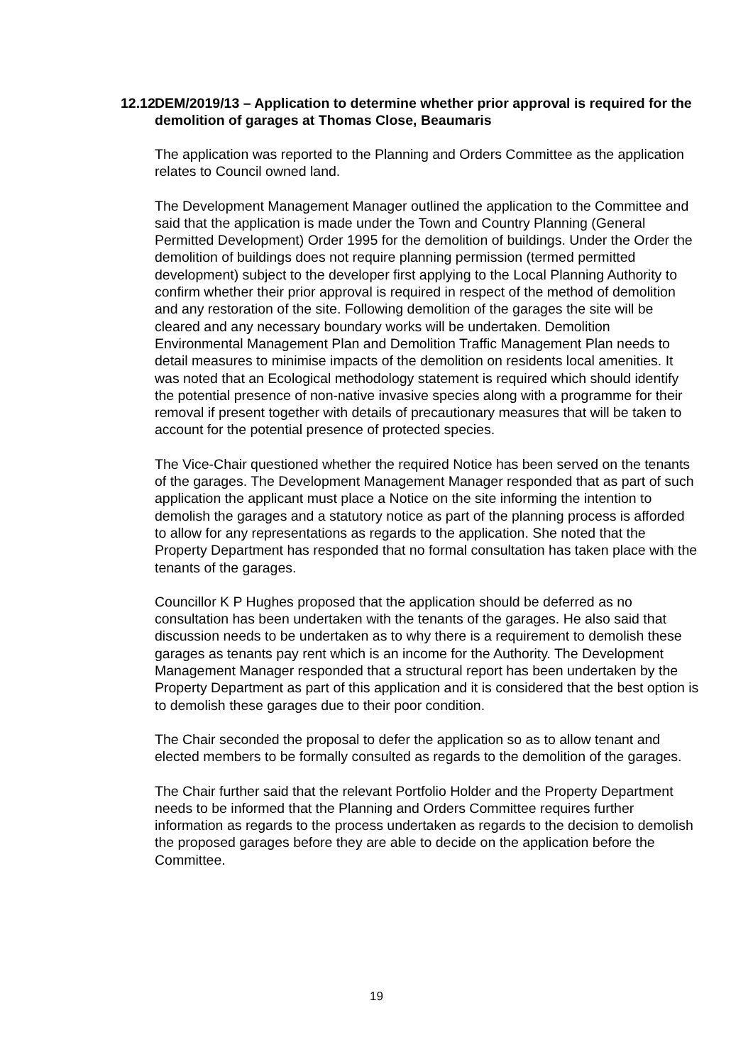12.12 DEM/2019/13 – Application to determine whether prior approval is required for the demolition of garages at Thomas Close, Beaumaris
The application was reported to the Planning and Orders Committee as the application relates to Council owned land.
The Development Management Manager outlined the application to the Committee and said that the application is made under the Town and Country Planning (General Permitted Development) Order 1995 for the demolition of buildings. Under the Order the demolition of buildings does not require planning permission (termed permitted development) subject to the developer first applying to the Local Planning Authority to confirm whether their prior approval is required in respect of the method of demolition and any restoration of the site. Following demolition of the garages the site will be cleared and any necessary boundary works will be undertaken. Demolition Environmental Management Plan and Demolition Traffic Management Plan needs to detail measures to minimise impacts of the demolition on residents local amenities. It was noted that an Ecological methodology statement is required which should identify the potential presence of non-native invasive species along with a programme for their removal if present together with details of precautionary measures that will be taken to account for the potential presence of protected species.
The Vice-Chair questioned whether the required Notice has been served on the tenants of the garages. The Development Management Manager responded that as part of such application the applicant must place a Notice on the site informing the intention to demolish the garages and a statutory notice as part of the planning process is afforded to allow for any representations as regards to the application. She noted that the Property Department has responded that no formal consultation has taken place with the tenants of the garages.
Councillor K P Hughes proposed that the application should be deferred as no consultation has been undertaken with the tenants of the garages. He also said that discussion needs to be undertaken as to why there is a requirement to demolish these garages as tenants pay rent which is an income for the Authority. The Development Management Manager responded that a structural report has been undertaken by the Property Department as part of this application and it is considered that the best option is to demolish these garages due to their poor condition.
The Chair seconded the proposal to defer the application so as to allow tenant and elected members to be formally consulted as regards to the demolition of the garages.
The Chair further said that the relevant Portfolio Holder and the Property Department needs to be informed that the Planning and Orders Committee requires further information as regards to the process undertaken as regards to the decision to demolish the proposed garages before they are able to decide on the application before the Committee.
19